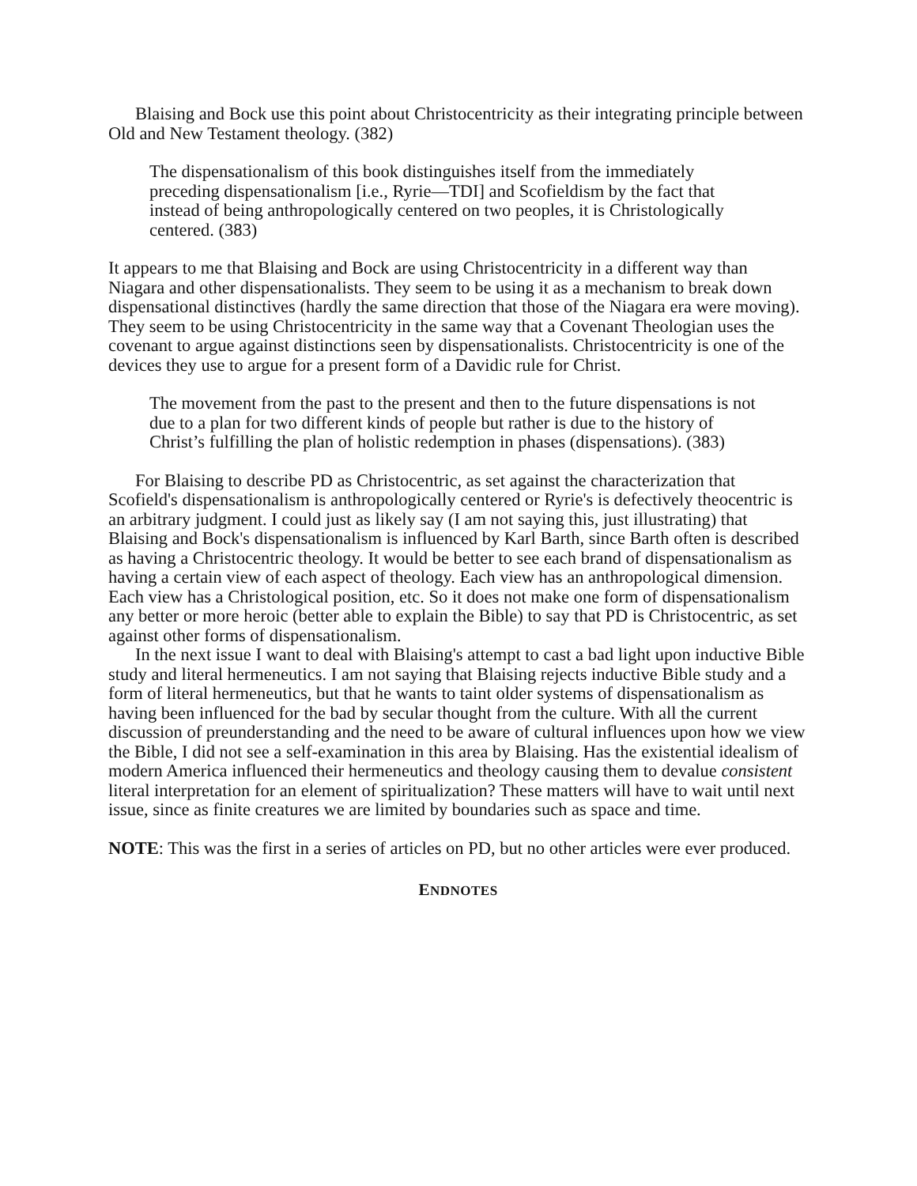Blaising and Bock use this point about Christocentricity as their integrating principle between Old and New Testament theology. (382)
The dispensationalism of this book distinguishes itself from the immediately preceding dispensationalism [i.e., Ryrie—TDI] and Scofieldism by the fact that instead of being anthropologically centered on two peoples, it is Christologically centered. (383)
It appears to me that Blaising and Bock are using Christocentricity in a different way than Niagara and other dispensationalists. They seem to be using it as a mechanism to break down dispensational distinctives (hardly the same direction that those of the Niagara era were moving). They seem to be using Christocentricity in the same way that a Covenant Theologian uses the covenant to argue against distinctions seen by dispensationalists. Christocentricity is one of the devices they use to argue for a present form of a Davidic rule for Christ.
The movement from the past to the present and then to the future dispensations is not due to a plan for two different kinds of people but rather is due to the history of Christ’s fulfilling the plan of holistic redemption in phases (dispensations). (383)
For Blaising to describe PD as Christocentric, as set against the characterization that Scofield's dispensationalism is anthropologically centered or Ryrie's is defectively theocentric is an arbitrary judgment. I could just as likely say (I am not saying this, just illustrating) that Blaising and Bock's dispensationalism is influenced by Karl Barth, since Barth often is described as having a Christocentric theology. It would be better to see each brand of dispensationalism as having a certain view of each aspect of theology. Each view has an anthropological dimension. Each view has a Christological position, etc. So it does not make one form of dispensationalism any better or more heroic (better able to explain the Bible) to say that PD is Christocentric, as set against other forms of dispensationalism.
In the next issue I want to deal with Blaising's attempt to cast a bad light upon inductive Bible study and literal hermeneutics. I am not saying that Blaising rejects inductive Bible study and a form of literal hermeneutics, but that he wants to taint older systems of dispensationalism as having been influenced for the bad by secular thought from the culture. With all the current discussion of preunderstanding and the need to be aware of cultural influences upon how we view the Bible, I did not see a self-examination in this area by Blaising. Has the existential idealism of modern America influenced their hermeneutics and theology causing them to devalue consistent literal interpretation for an element of spiritualization? These matters will have to wait until next issue, since as finite creatures we are limited by boundaries such as space and time.
NOTE: This was the first in a series of articles on PD, but no other articles were ever produced.
ENDNOTES